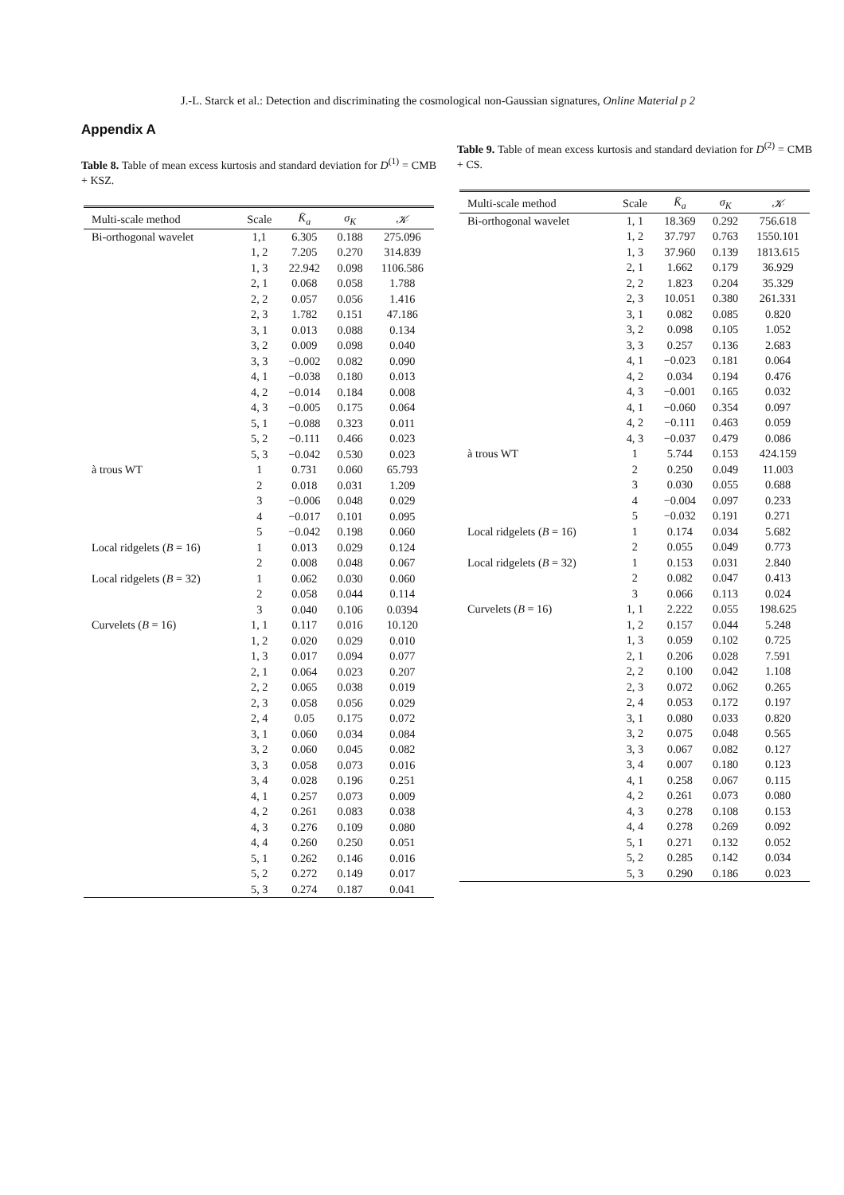J.-L. Starck et al.: Detection and discriminating the cosmological non-Gaussian signatures, Online Material p 2
Appendix A
Table 8. Table of mean excess kurtosis and standard deviation for D<sup>(1)</sup> = CMB + KSZ.
| Multi-scale method | Scale | K̄<sub>a</sub> | σ<sub>K</sub> | 𝒦 |
| --- | --- | --- | --- | --- |
| Bi-orthogonal wavelet | 1,1 | 6.305 | 0.188 | 275.096 |
| | 1, 2 | 7.205 | 0.270 | 314.839 |
| | 1, 3 | 22.942 | 0.098 | 1106.586 |
| | 2, 1 | 0.068 | 0.058 | 1.788 |
| | 2, 2 | 0.057 | 0.056 | 1.416 |
| | 2, 3 | 1.782 | 0.151 | 47.186 |
| | 3, 1 | 0.013 | 0.088 | 0.134 |
| | 3, 2 | 0.009 | 0.098 | 0.040 |
| | 3, 3 | −0.002 | 0.082 | 0.090 |
| | 4, 1 | −0.038 | 0.180 | 0.013 |
| | 4, 2 | −0.014 | 0.184 | 0.008 |
| | 4, 3 | −0.005 | 0.175 | 0.064 |
| | 5, 1 | −0.088 | 0.323 | 0.011 |
| | 5, 2 | −0.111 | 0.466 | 0.023 |
| | 5, 3 | −0.042 | 0.530 | 0.023 |
| à trous WT | 1 | 0.731 | 0.060 | 65.793 |
| | 2 | 0.018 | 0.031 | 1.209 |
| | 3 | −0.006 | 0.048 | 0.029 |
| | 4 | −0.017 | 0.101 | 0.095 |
| | 5 | −0.042 | 0.198 | 0.060 |
| Local ridgelets ( B = 16) | 1 | 0.013 | 0.029 | 0.124 |
| | 2 | 0.008 | 0.048 | 0.067 |
| Local ridgelets ( B = 32) | 1 | 0.062 | 0.030 | 0.060 |
| | 2 | 0.058 | 0.044 | 0.114 |
| | 3 | 0.040 | 0.106 | 0.0394 |
| Curvelets ( B = 16) | 1, 1 | 0.117 | 0.016 | 10.120 |
| | 1, 2 | 0.020 | 0.029 | 0.010 |
| | 1, 3 | 0.017 | 0.094 | 0.077 |
| | 2, 1 | 0.064 | 0.023 | 0.207 |
| | 2, 2 | 0.065 | 0.038 | 0.019 |
| | 2, 3 | 0.058 | 0.056 | 0.029 |
| | 2, 4 | 0.05 | 0.175 | 0.072 |
| | 3, 1 | 0.060 | 0.034 | 0.084 |
| | 3, 2 | 0.060 | 0.045 | 0.082 |
| | 3, 3 | 0.058 | 0.073 | 0.016 |
| | 3, 4 | 0.028 | 0.196 | 0.251 |
| | 4, 1 | 0.257 | 0.073 | 0.009 |
| | 4, 2 | 0.261 | 0.083 | 0.038 |
| | 4, 3 | 0.276 | 0.109 | 0.080 |
| | 4, 4 | 0.260 | 0.250 | 0.051 |
| | 5, 1 | 0.262 | 0.146 | 0.016 |
| | 5, 2 | 0.272 | 0.149 | 0.017 |
| | 5, 3 | 0.274 | 0.187 | 0.041 |
Table 9. Table of mean excess kurtosis and standard deviation for D<sup>(2)</sup> = CMB + CS.
| Multi-scale method | Scale | K̄<sub>a</sub> | σ<sub>K</sub> | 𝒦 |
| --- | --- | --- | --- | --- |
| Bi-orthogonal wavelet | 1, 1 | 18.369 | 0.292 | 756.618 |
| | 1, 2 | 37.797 | 0.763 | 1550.101 |
| | 1, 3 | 37.960 | 0.139 | 1813.615 |
| | 2, 1 | 1.662 | 0.179 | 36.929 |
| | 2, 2 | 1.823 | 0.204 | 35.329 |
| | 2, 3 | 10.051 | 0.380 | 261.331 |
| | 3, 1 | 0.082 | 0.085 | 0.820 |
| | 3, 2 | 0.098 | 0.105 | 1.052 |
| | 3, 3 | 0.257 | 0.136 | 2.683 |
| | 4, 1 | −0.023 | 0.181 | 0.064 |
| | 4, 2 | 0.034 | 0.194 | 0.476 |
| | 4, 3 | −0.001 | 0.165 | 0.032 |
| | 4, 1 | −0.060 | 0.354 | 0.097 |
| | 4, 2 | −0.111 | 0.463 | 0.059 |
| | 4, 3 | −0.037 | 0.479 | 0.086 |
| à trous WT | 1 | 5.744 | 0.153 | 424.159 |
| | 2 | 0.250 | 0.049 | 11.003 |
| | 3 | 0.030 | 0.055 | 0.688 |
| | 4 | −0.004 | 0.097 | 0.233 |
| | 5 | −0.032 | 0.191 | 0.271 |
| Local ridgelets ( B = 16) | 1 | 0.174 | 0.034 | 5.682 |
| | 2 | 0.055 | 0.049 | 0.773 |
| Local ridgelets ( B = 32) | 1 | 0.153 | 0.031 | 2.840 |
| | 2 | 0.082 | 0.047 | 0.413 |
| | 3 | 0.066 | 0.113 | 0.024 |
| Curvelets ( B = 16) | 1, 1 | 2.222 | 0.055 | 198.625 |
| | 1, 2 | 0.157 | 0.044 | 5.248 |
| | 1, 3 | 0.059 | 0.102 | 0.725 |
| | 2, 1 | 0.206 | 0.028 | 7.591 |
| | 2, 2 | 0.100 | 0.042 | 1.108 |
| | 2, 3 | 0.072 | 0.062 | 0.265 |
| | 2, 4 | 0.053 | 0.172 | 0.197 |
| | 3, 1 | 0.080 | 0.033 | 0.820 |
| | 3, 2 | 0.075 | 0.048 | 0.565 |
| | 3, 3 | 0.067 | 0.082 | 0.127 |
| | 3, 4 | 0.007 | 0.180 | 0.123 |
| | 4, 1 | 0.258 | 0.067 | 0.115 |
| | 4, 2 | 0.261 | 0.073 | 0.080 |
| | 4, 3 | 0.278 | 0.108 | 0.153 |
| | 4, 4 | 0.278 | 0.269 | 0.092 |
| | 5, 1 | 0.271 | 0.132 | 0.052 |
| | 5, 2 | 0.285 | 0.142 | 0.034 |
| | 5, 3 | 0.290 | 0.186 | 0.023 |